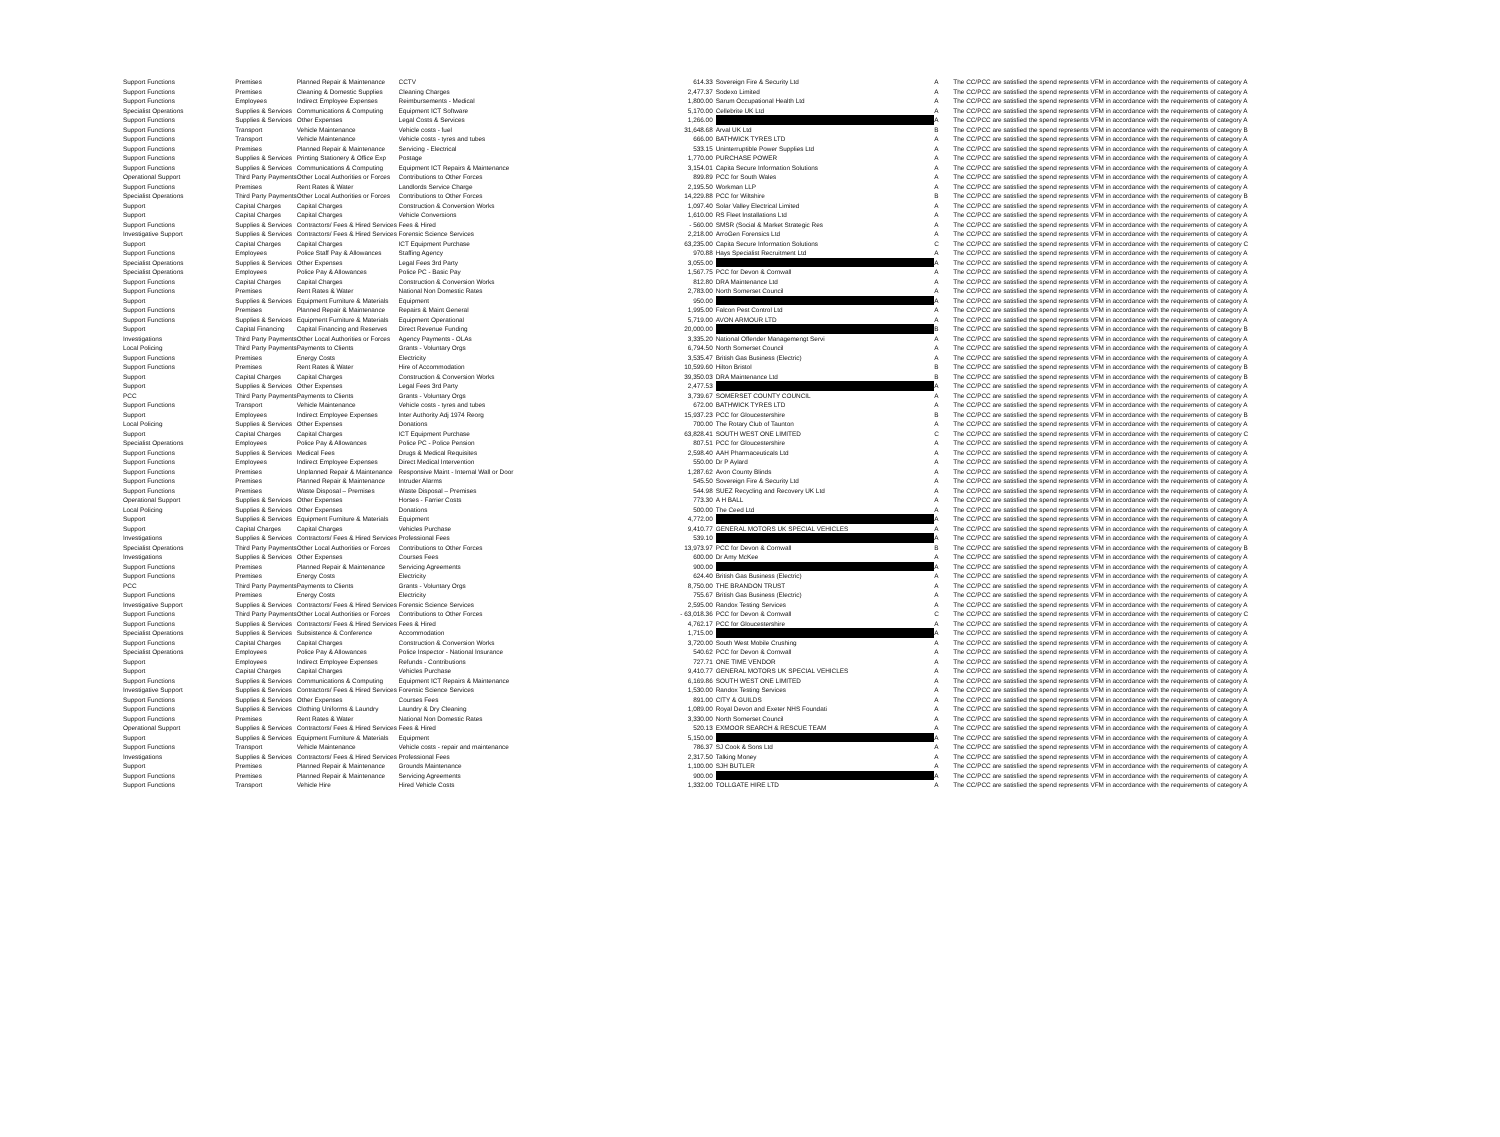| Support Functions | Premises | Planned Repair & Maintenance | CCTV | 614.33 | Sovereign Fire & Security Ltd | A | The CC/PCC are satisfied the spend represents VFM in accordance with the requirements of category A |
| Support Functions | Premises | Cleaning & Domestic Supplies | Cleaning Charges | 2,477.37 | Sodexo Limited | A | The CC/PCC are satisfied the spend represents VFM in accordance with the requirements of category A |
| Support Functions | Employees | Indirect Employee Expenses | Reimbursements - Medical | 1,800.00 | Sarum Occupational Health Ltd | A | The CC/PCC are satisfied the spend represents VFM in accordance with the requirements of category A |
| Specialist Operations | Supplies & Services | Communications & Computing | Equipment ICT Software | 5,170.00 | Cellebrite UK Ltd | A | The CC/PCC are satisfied the spend represents VFM in accordance with the requirements of category A |
| Support Functions | Supplies & Services | Other Expenses | Legal Costs & Services | 1,266.00 | | A | The CC/PCC are satisfied the spend represents VFM in accordance with the requirements of category A |
| Support Functions | Transport | Vehicle Maintenance | Vehicle costs - fuel | 31,648.68 | Arval UK Ltd | B | The CC/PCC are satisfied the spend represents VFM in accordance with the requirements of category B |
| Support Functions | Transport | Vehicle Maintenance | Vehicle costs - tyres and tubes | 666.00 | BATHWICK TYRES LTD | A | The CC/PCC are satisfied the spend represents VFM in accordance with the requirements of category A |
| Support Functions | Premises | Planned Repair & Maintenance | Servicing - Electrical | 533.15 | Uninterruptible Power Supplies Ltd | A | The CC/PCC are satisfied the spend represents VFM in accordance with the requirements of category A |
| Support Functions | Supplies & Services | Printing Stationery & Office Exp | Postage | 1,770.00 | PURCHASE POWER | A | The CC/PCC are satisfied the spend represents VFM in accordance with the requirements of category A |
| Support Functions | Supplies & Services | Communications & Computing | Equipment ICT Repairs & Maintenance | 3,154.01 | Capita Secure Information Solutions | A | The CC/PCC are satisfied the spend represents VFM in accordance with the requirements of category A |
| Operational Support | Third Party Payments | Other Local Authorities or Forces | Contributions to Other Forces | 899.89 | PCC for South Wales | A | The CC/PCC are satisfied the spend represents VFM in accordance with the requirements of category A |
| Support Functions | Premises | Rent Rates & Water | Landlords Service Charge | 2,195.50 | Workman LLP | A | The CC/PCC are satisfied the spend represents VFM in accordance with the requirements of category A |
| Specialist Operations | Third Party Payments | Other Local Authorities or Forces | Contributions to Other Forces | 14,229.88 | PCC for Wiltshire | B | The CC/PCC are satisfied the spend represents VFM in accordance with the requirements of category B |
| Support | Capital Charges | Capital Charges | Construction & Conversion Works | 1,097.40 | Solar Valley Electrical Limited | A | The CC/PCC are satisfied the spend represents VFM in accordance with the requirements of category A |
| Support | Capital Charges | Capital Charges | Vehicle Conversions | 1,610.00 | RS Fleet Installations Ltd | A | The CC/PCC are satisfied the spend represents VFM in accordance with the requirements of category A |
| Support Functions | Supplies & Services | Contractors/ Fees & Hired Services | Fees & Hired | - 560.00 | SMSR (Social & Market Strategic Res | A | The CC/PCC are satisfied the spend represents VFM in accordance with the requirements of category A |
| Investigative Support | Supplies & Services | Contractors/ Fees & Hired Services | Forensic Science Services | 2,218.00 | ArroGen Forensics Ltd | A | The CC/PCC are satisfied the spend represents VFM in accordance with the requirements of category A |
| Support | Capital Charges | Capital Charges | ICT Equipment Purchase | 63,235.00 | Capita Secure Information Solutions | C | The CC/PCC are satisfied the spend represents VFM in accordance with the requirements of category C |
| Support Functions | Employees | Police Staff Pay & Allowances | Staffing Agency | 970.88 | Hays Specialist Recruitment Ltd | A | The CC/PCC are satisfied the spend represents VFM in accordance with the requirements of category A |
| Specialist Operations | Supplies & Services | Other Expenses | Legal Fees 3rd Party | 3,055.00 | | A | The CC/PCC are satisfied the spend represents VFM in accordance with the requirements of category A |
| Specialist Operations | Employees | Police Pay & Allowances | Police PC - Basic Pay | 1,567.75 | PCC for Devon & Cornwall | A | The CC/PCC are satisfied the spend represents VFM in accordance with the requirements of category A |
| Support Functions | Capital Charges | Capital Charges | Construction & Conversion Works | 812.80 | DRA Maintenance Ltd | A | The CC/PCC are satisfied the spend represents VFM in accordance with the requirements of category A |
| Support Functions | Premises | Rent Rates & Water | National Non Domestic Rates | 2,783.00 | North Somerset Council | A | The CC/PCC are satisfied the spend represents VFM in accordance with the requirements of category A |
| Support | Supplies & Services | Equipment Furniture & Materials | Equipment | 950.00 | | A | The CC/PCC are satisfied the spend represents VFM in accordance with the requirements of category A |
| Support Functions | Premises | Planned Repair & Maintenance | Repairs & Maint General | 1,995.00 | Falcon Pest Control Ltd | A | The CC/PCC are satisfied the spend represents VFM in accordance with the requirements of category A |
| Support Functions | Supplies & Services | Equipment Furniture & Materials | Equipment Operational | 5,719.00 | AVON ARMOUR LTD | A | The CC/PCC are satisfied the spend represents VFM in accordance with the requirements of category A |
| Support | Capital Financing | Capital Financing and Reserves | Direct Revenue Funding | 20,000.00 | | B | The CC/PCC are satisfied the spend represents VFM in accordance with the requirements of category B |
| Investigations | Third Party Payments | Other Local Authorities or Forces | Agency Payments - OLAs | 3,335.20 | National Offender Managemengt Servi | A | The CC/PCC are satisfied the spend represents VFM in accordance with the requirements of category A |
| Local Policing | Third Party Payments | Payments to Clients | Grants - Voluntary Orgs | 6,794.50 | North Somerset Council | A | The CC/PCC are satisfied the spend represents VFM in accordance with the requirements of category A |
| Support Functions | Premises | Energy Costs | Electricity | 3,535.47 | British Gas Business (Electric) | A | The CC/PCC are satisfied the spend represents VFM in accordance with the requirements of category A |
| Support Functions | Premises | Rent Rates & Water | Hire of Accommodation | 10,599.60 | Hilton Bristol | B | The CC/PCC are satisfied the spend represents VFM in accordance with the requirements of category B |
| Support | Capital Charges | Capital Charges | Construction & Conversion Works | 39,350.03 | DRA Maintenance Ltd | B | The CC/PCC are satisfied the spend represents VFM in accordance with the requirements of category B |
| Support | Supplies & Services | Other Expenses | Legal Fees 3rd Party | 2,477.53 | | A | The CC/PCC are satisfied the spend represents VFM in accordance with the requirements of category A |
| PCC | Third Party Payments | Payments to Clients | Grants - Voluntary Orgs | 3,739.67 | SOMERSET COUNTY COUNCIL | A | The CC/PCC are satisfied the spend represents VFM in accordance with the requirements of category A |
| Support Functions | Transport | Vehicle Maintenance | Vehicle costs - tyres and tubes | 672.00 | BATHWICK TYRES LTD | A | The CC/PCC are satisfied the spend represents VFM in accordance with the requirements of category A |
| Support | Employees | Indirect Employee Expenses | Inter Authority Adj 1974 Reorg | 15,937.23 | PCC for Gloucestershire | B | The CC/PCC are satisfied the spend represents VFM in accordance with the requirements of category B |
| Local Policing | Supplies & Services | Other Expenses | Donations | 700.00 | The Rotary Club of Taunton | A | The CC/PCC are satisfied the spend represents VFM in accordance with the requirements of category A |
| Support | Capital Charges | Capital Charges | ICT Equipment Purchase | 63,828.41 | SOUTH WEST ONE LIMITED | C | The CC/PCC are satisfied the spend represents VFM in accordance with the requirements of category C |
| Specialist Operations | Employees | Police Pay & Allowances | Police PC - Police Pension | 807.51 | PCC for Gloucestershire | A | The CC/PCC are satisfied the spend represents VFM in accordance with the requirements of category A |
| Support Functions | Supplies & Services | Medical Fees | Drugs & Medical Requisites | 2,598.40 | AAH Pharmaceuticals Ltd | A | The CC/PCC are satisfied the spend represents VFM in accordance with the requirements of category A |
| Support Functions | Employees | Indirect Employee Expenses | Direct Medical Intervention | 550.00 | Dr P Aylard | A | The CC/PCC are satisfied the spend represents VFM in accordance with the requirements of category A |
| Support Functions | Premises | Unplanned Repair & Maintenance | Responsive Maint - Internal Wall or Door | 1,287.62 | Avon County Blinds | A | The CC/PCC are satisfied the spend represents VFM in accordance with the requirements of category A |
| Support Functions | Premises | Planned Repair & Maintenance | Intruder Alarms | 545.50 | Sovereign Fire & Security Ltd | A | The CC/PCC are satisfied the spend represents VFM in accordance with the requirements of category A |
| Support Functions | Premises | Waste Disposal – Premises | Waste Disposal – Premises | 544.98 | SUEZ Recycling and Recovery UK Ltd | A | The CC/PCC are satisfied the spend represents VFM in accordance with the requirements of category A |
| Operational Support | Supplies & Services | Other Expenses | Horses - Farrier Costs | 773.30 | A H BALL | A | The CC/PCC are satisfied the spend represents VFM in accordance with the requirements of category A |
| Local Policing | Supplies & Services | Other Expenses | Donations | 500.00 | The Ceed Ltd | A | The CC/PCC are satisfied the spend represents VFM in accordance with the requirements of category A |
| Support | Supplies & Services | Equipment Furniture & Materials | Equipment | 4,772.00 | | A | The CC/PCC are satisfied the spend represents VFM in accordance with the requirements of category A |
| Support | Capital Charges | Capital Charges | Vehicles Purchase | 9,410.77 | GENERAL MOTORS UK SPECIAL VEHICLES | A | The CC/PCC are satisfied the spend represents VFM in accordance with the requirements of category A |
| Investigations | Supplies & Services | Contractors/ Fees & Hired Services | Professional Fees | 539.10 | | A | The CC/PCC are satisfied the spend represents VFM in accordance with the requirements of category A |
| Specialist Operations | Third Party Payments | Other Local Authorities or Forces | Contributions to Other Forces | 13,973.97 | PCC for Devon & Cornwall | B | The CC/PCC are satisfied the spend represents VFM in accordance with the requirements of category B |
| Investigations | Supplies & Services | Other Expenses | Courses Fees | 600.00 | Dr Amy McKee | A | The CC/PCC are satisfied the spend represents VFM in accordance with the requirements of category A |
| Support Functions | Premises | Planned Repair & Maintenance | Servicing Agreements | 900.00 | | A | The CC/PCC are satisfied the spend represents VFM in accordance with the requirements of category A |
| Support Functions | Premises | Energy Costs | Electricity | 624.40 | British Gas Business (Electric) | A | The CC/PCC are satisfied the spend represents VFM in accordance with the requirements of category A |
| PCC | Third Party Payments | Payments to Clients | Grants - Voluntary Orgs | 8,750.00 | THE BRANDON TRUST | A | The CC/PCC are satisfied the spend represents VFM in accordance with the requirements of category A |
| Support Functions | Premises | Energy Costs | Electricity | 755.67 | British Gas Business (Electric) | A | The CC/PCC are satisfied the spend represents VFM in accordance with the requirements of category A |
| Investigative Support | Supplies & Services | Contractors/ Fees & Hired Services | Forensic Science Services | 2,595.00 | Randox Testing Services | A | The CC/PCC are satisfied the spend represents VFM in accordance with the requirements of category A |
| Support Functions | Third Party Payments | Other Local Authorities or Forces | Contributions to Other Forces | - 63,018.36 | PCC for Devon & Cornwall | C | The CC/PCC are satisfied the spend represents VFM in accordance with the requirements of category C |
| Support Functions | Supplies & Services | Contractors/ Fees & Hired Services | Fees & Hired | 4,762.17 | PCC for Gloucestershire | A | The CC/PCC are satisfied the spend represents VFM in accordance with the requirements of category A |
| Specialist Operations | Supplies & Services | Subsistence & Conference | Accommodation | 1,715.00 | | A | The CC/PCC are satisfied the spend represents VFM in accordance with the requirements of category A |
| Support Functions | Capital Charges | Capital Charges | Construction & Conversion Works | 3,720.00 | South West Mobile Crushing | A | The CC/PCC are satisfied the spend represents VFM in accordance with the requirements of category A |
| Specialist Operations | Employees | Police Pay & Allowances | Police Inspector - National Insurance | 540.62 | PCC for Devon & Cornwall | A | The CC/PCC are satisfied the spend represents VFM in accordance with the requirements of category A |
| Support | Employees | Indirect Employee Expenses | Refunds - Contributions | 727.71 | ONE TIME VENDOR | A | The CC/PCC are satisfied the spend represents VFM in accordance with the requirements of category A |
| Support | Capital Charges | Capital Charges | Vehicles Purchase | 9,410.77 | GENERAL MOTORS UK SPECIAL VEHICLES | A | The CC/PCC are satisfied the spend represents VFM in accordance with the requirements of category A |
| Support Functions | Supplies & Services | Communications & Computing | Equipment ICT Repairs & Maintenance | 6,169.86 | SOUTH WEST ONE LIMITED | A | The CC/PCC are satisfied the spend represents VFM in accordance with the requirements of category A |
| Investigative Support | Supplies & Services | Contractors/ Fees & Hired Services | Forensic Science Services | 1,530.00 | Randox Testing Services | A | The CC/PCC are satisfied the spend represents VFM in accordance with the requirements of category A |
| Support Functions | Supplies & Services | Other Expenses | Courses Fees | 891.00 | CITY & GUILDS | A | The CC/PCC are satisfied the spend represents VFM in accordance with the requirements of category A |
| Support Functions | Supplies & Services | Clothing Uniforms & Laundry | Laundry & Dry Cleaning | 1,089.00 | Royal Devon and Exeter NHS Foundati | A | The CC/PCC are satisfied the spend represents VFM in accordance with the requirements of category A |
| Support Functions | Premises | Rent Rates & Water | National Non Domestic Rates | 3,330.00 | North Somerset Council | A | The CC/PCC are satisfied the spend represents VFM in accordance with the requirements of category A |
| Operational Support | Supplies & Services | Contractors/ Fees & Hired Services | Fees & Hired | 520.13 | EXMOOR SEARCH & RESCUE TEAM | A | The CC/PCC are satisfied the spend represents VFM in accordance with the requirements of category A |
| Support | Supplies & Services | Equipment Furniture & Materials | Equipment | 5,150.00 | | A | The CC/PCC are satisfied the spend represents VFM in accordance with the requirements of category A |
| Support Functions | Transport | Vehicle Maintenance | Vehicle costs - repair and maintenance | 786.37 | SJ Cook & Sons Ltd | A | The CC/PCC are satisfied the spend represents VFM in accordance with the requirements of category A |
| Investigations | Supplies & Services | Contractors/ Fees & Hired Services | Professional Fees | 2,317.50 | Talking Money | A | The CC/PCC are satisfied the spend represents VFM in accordance with the requirements of category A |
| Support | Premises | Planned Repair & Maintenance | Grounds Maintenance | 1,100.00 | SJH BUTLER | A | The CC/PCC are satisfied the spend represents VFM in accordance with the requirements of category A |
| Support Functions | Premises | Planned Repair & Maintenance | Servicing Agreements | 900.00 | | A | The CC/PCC are satisfied the spend represents VFM in accordance with the requirements of category A |
| Support Functions | Transport | Vehicle Hire | Hired Vehicle Costs | 1,332.00 | TOLLGATE HIRE LTD | A | The CC/PCC are satisfied the spend represents VFM in accordance with the requirements of category A |